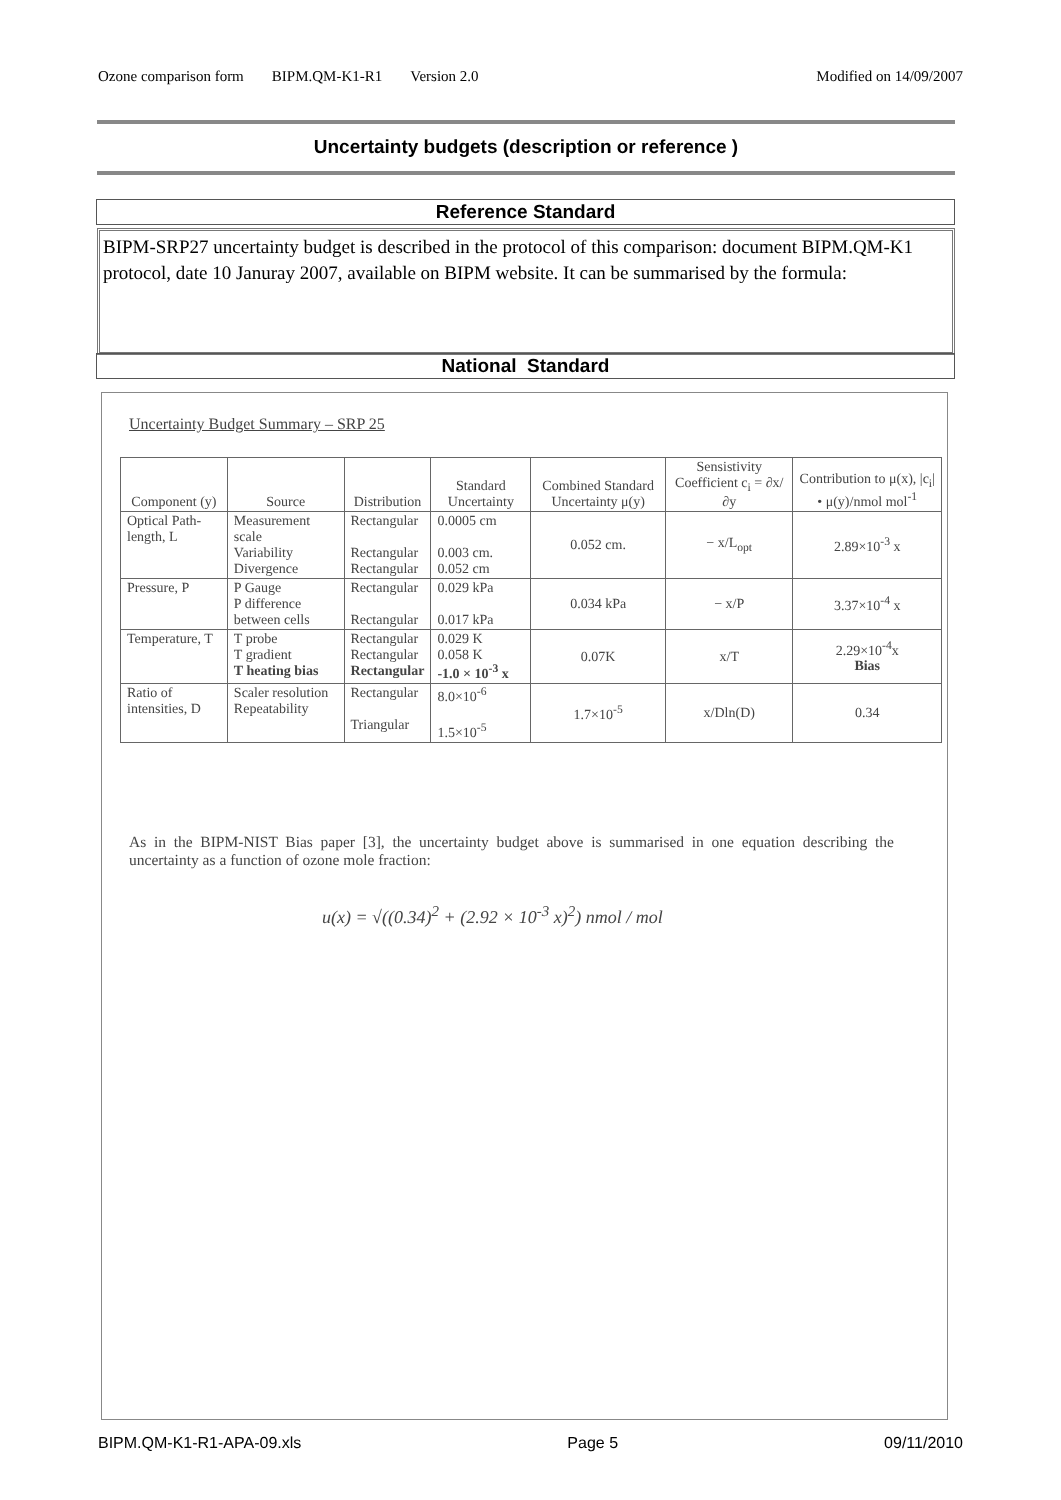Ozone comparison form BIPM.QM-K1-R1 Version 2.0 Modified on 14/09/2007
Uncertainty budgets (description or reference )
Reference Standard
BIPM-SRP27 uncertainty budget is described in the protocol of this comparison: document BIPM.QM-K1 protocol, date 10 Januray 2007, available on BIPM website. It can be summarised by the formula:
National Standard
Uncertainty Budget Summary – SRP 25
| Component (y) | Source | Distribution | Standard Uncertainty | Combined Standard Uncertainty μ(y) | Sensistivity Coefficient c<sub>i</sub> = ∂x/∂y | Contribution to μ(x), /c<sub>i</sub>/• μ(y)/nmol mol<sup>-1</sup> |
| --- | --- | --- | --- | --- | --- | --- |
| Optical Path-length, L | Measurement scale Variability Divergence | Rectangular Rectangular Rectangular | 0.0005 cm 0.003 cm. 0.052 cm | 0.052 cm. | − x/L<sub>opt</sub> | 2.89×10<sup>-3</sup> x |
| Pressure, P | P Gauge P difference between cells | Rectangular Rectangular | 0.029 kPa 0.017 kPa | 0.034 kPa | − x/P | 3.37×10<sup>-4</sup> x |
| Temperature, T | T probe T gradient T heating bias | Rectangular Rectangular Rectangular | 0.029 K 0.058 K -1.0 × 10<sup>-3</sup> x | 0.07K | x/T | 2.29×10<sup>-4</sup>x Bias |
| Ratio of intensities, D | Scaler resolution Repeatability | Rectangular Triangular | 8.0×10<sup>-6</sup> 1.5×10<sup>-5</sup> | 1.7×10<sup>-5</sup> | x/Dln(D) | 0.34 |
As in the BIPM-NIST Bias paper [3], the uncertainty budget above is summarised in one equation describing the uncertainty as a function of ozone mole fraction:
u(x) = √((0.34)<sup>2</sup> + (2.92 × 10<sup>-3</sup> x)<sup>2</sup>) nmol / mol
BIPM.QM-K1-R1-APA-09.xls Page 5 09/11/2010